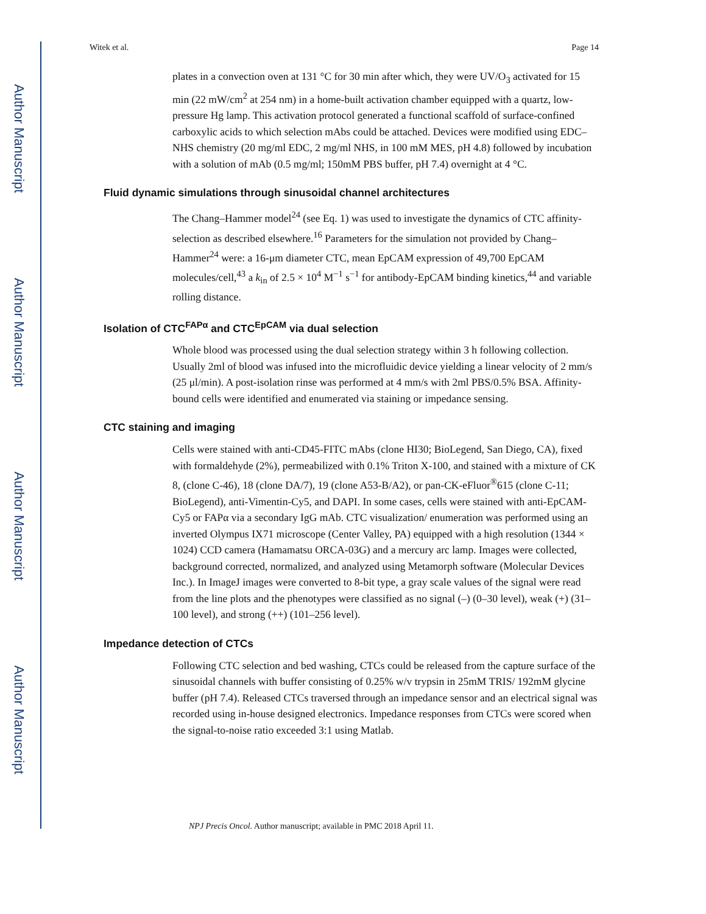Author Manuscript
Author Manuscript
Author Manuscript
Author Manuscript
Witek et al. Page 14
plates in a convection oven at 131 °C for 30 min after which, they were UV/O<sub>3</sub> activated for 15 min (22 mW/cm<sup>2</sup> at 254 nm) in a home-built activation chamber equipped with a quartz, low-pressure Hg lamp. This activation protocol generated a functional scaffold of surface-confined carboxylic acids to which selection mAbs could be attached. Devices were modified using EDC–NHS chemistry (20 mg/ml EDC, 2 mg/ml NHS, in 100 mM MES, pH 4.8) followed by incubation with a solution of mAb (0.5 mg/ml; 150mM PBS buffer, pH 7.4) overnight at 4 °C.
Fluid dynamic simulations through sinusoidal channel architectures
The Chang–Hammer model<sup>24</sup> (see Eq. 1) was used to investigate the dynamics of CTC affinity-selection as described elsewhere.<sup>16</sup> Parameters for the simulation not provided by Chang–Hammer<sup>24</sup> were: a 16-μm diameter CTC, mean EpCAM expression of 49,700 EpCAM molecules/cell,<sup>43</sup> a k<sub>in</sub> of 2.5 × 10<sup>4</sup> M<sup>−1</sup> s<sup>−1</sup> for antibody-EpCAM binding kinetics,<sup>44</sup> and variable rolling distance.
Isolation of CTC<sup>FAPα</sup> and CTC<sup>EpCAM</sup> via dual selection
Whole blood was processed using the dual selection strategy within 3 h following collection. Usually 2ml of blood was infused into the microfluidic device yielding a linear velocity of 2 mm/s (25 μl/min). A post-isolation rinse was performed at 4 mm/s with 2ml PBS/0.5% BSA. Affinity-bound cells were identified and enumerated via staining or impedance sensing.
CTC staining and imaging
Cells were stained with anti-CD45-FITC mAbs (clone HI30; BioLegend, San Diego, CA), fixed with formaldehyde (2%), permeabilized with 0.1% Triton X-100, and stained with a mixture of CK 8, (clone C-46), 18 (clone DA/7), 19 (clone A53-B/A2), or pan-CK-eFluor<sup>®</sup>615 (clone C-11; BioLegend), anti-Vimentin-Cy5, and DAPI. In some cases, cells were stained with anti-EpCAM-Cy5 or FAPα via a secondary IgG mAb. CTC visualization/ enumeration was performed using an inverted Olympus IX71 microscope (Center Valley, PA) equipped with a high resolution (1344 × 1024) CCD camera (Hamamatsu ORCA-03G) and a mercury arc lamp. Images were collected, background corrected, normalized, and analyzed using Metamorph software (Molecular Devices Inc.). In ImageJ images were converted to 8-bit type, a gray scale values of the signal were read from the line plots and the phenotypes were classified as no signal (–) (0–30 level), weak (+) (31–100 level), and strong (++) (101–256 level).
Impedance detection of CTCs
Following CTC selection and bed washing, CTCs could be released from the capture surface of the sinusoidal channels with buffer consisting of 0.25% w/v trypsin in 25mM TRIS/ 192mM glycine buffer (pH 7.4). Released CTCs traversed through an impedance sensor and an electrical signal was recorded using in-house designed electronics. Impedance responses from CTCs were scored when the signal-to-noise ratio exceeded 3:1 using Matlab.
NPJ Precis Oncol. Author manuscript; available in PMC 2018 April 11.